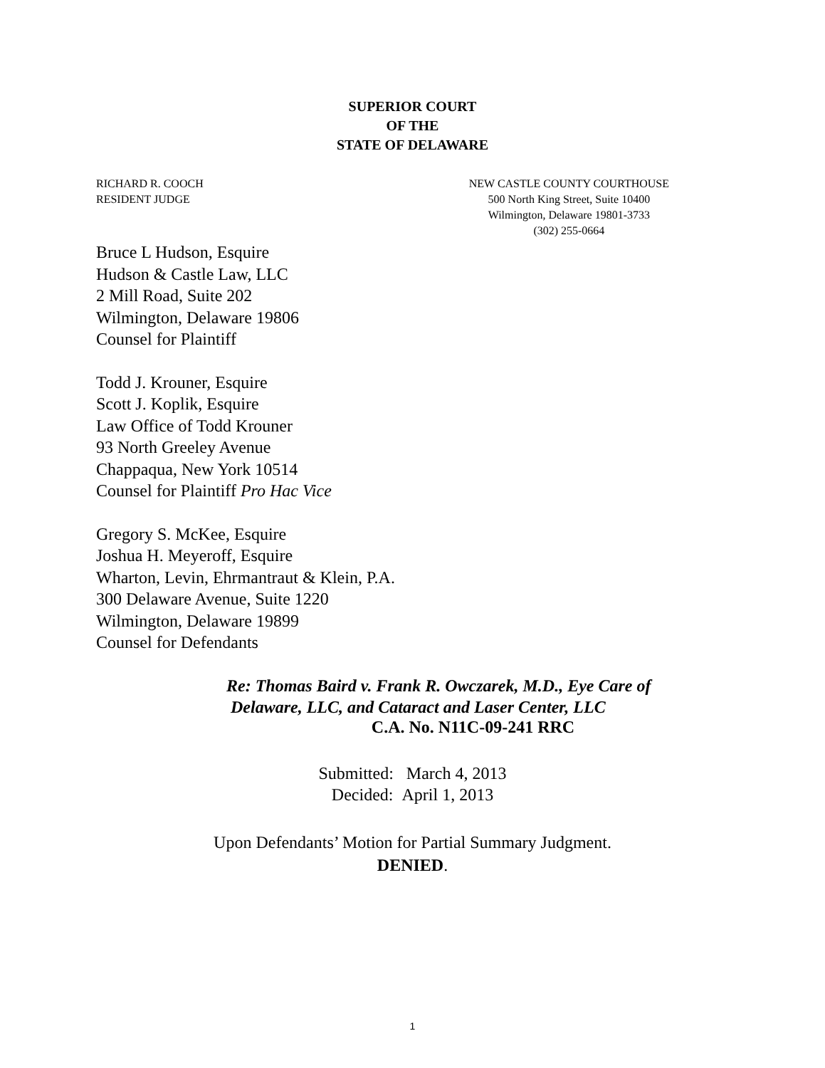SUPERIOR COURT
OF THE
STATE OF DELAWARE
RICHARD R. COOCH
RESIDENT JUDGE
NEW CASTLE COUNTY COURTHOUSE
500 North King Street, Suite 10400
Wilmington, Delaware 19801-3733
(302) 255-0664
Bruce L Hudson, Esquire
Hudson & Castle Law, LLC
2 Mill Road, Suite 202
Wilmington, Delaware 19806
Counsel for Plaintiff
Todd J. Krouner, Esquire
Scott J. Koplik, Esquire
Law Office of Todd Krouner
93 North Greeley Avenue
Chappaqua, New York 10514
Counsel for Plaintiff Pro Hac Vice
Gregory S. McKee, Esquire
Joshua H. Meyeroff, Esquire
Wharton, Levin, Ehrmantraut & Klein, P.A.
300 Delaware Avenue, Suite 1220
Wilmington, Delaware 19899
Counsel for Defendants
Re: Thomas Baird v. Frank R. Owczarek, M.D., Eye Care of
Delaware, LLC, and Cataract and Laser Center, LLC
C.A. No. N11C-09-241 RRC
Submitted: March 4, 2013
Decided: April 1, 2013
Upon Defendants’ Motion for Partial Summary Judgment.
DENIED.
1